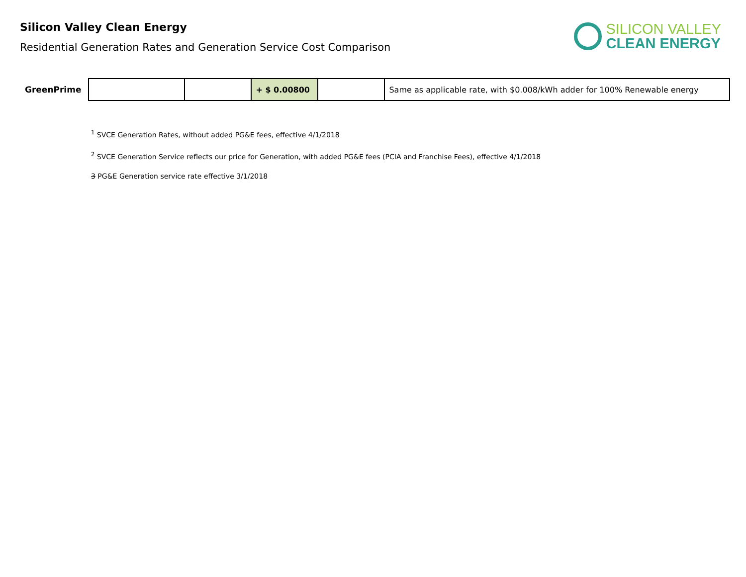Silicon Valley Clean Energy
Residential Generation Rates and Generation Service Cost Comparison
SILICON VALLEY
CLEAN ENERGY
| GreenPrime | | | + $ 0.00800 | | Same as applicable rate, with $0.008/kWh adder for 100% Renewable energy |
<sup>1</sup> SVCE Generation Rates, without added PG&E fees, effective 4/1/2018
<sup>2</sup> SVCE Generation Service reflects our price for Generation, with added PG&E fees (PCIA and Franchise Fees), effective 4/1/2018
3 PG&E Generation service rate effective 3/1/2018